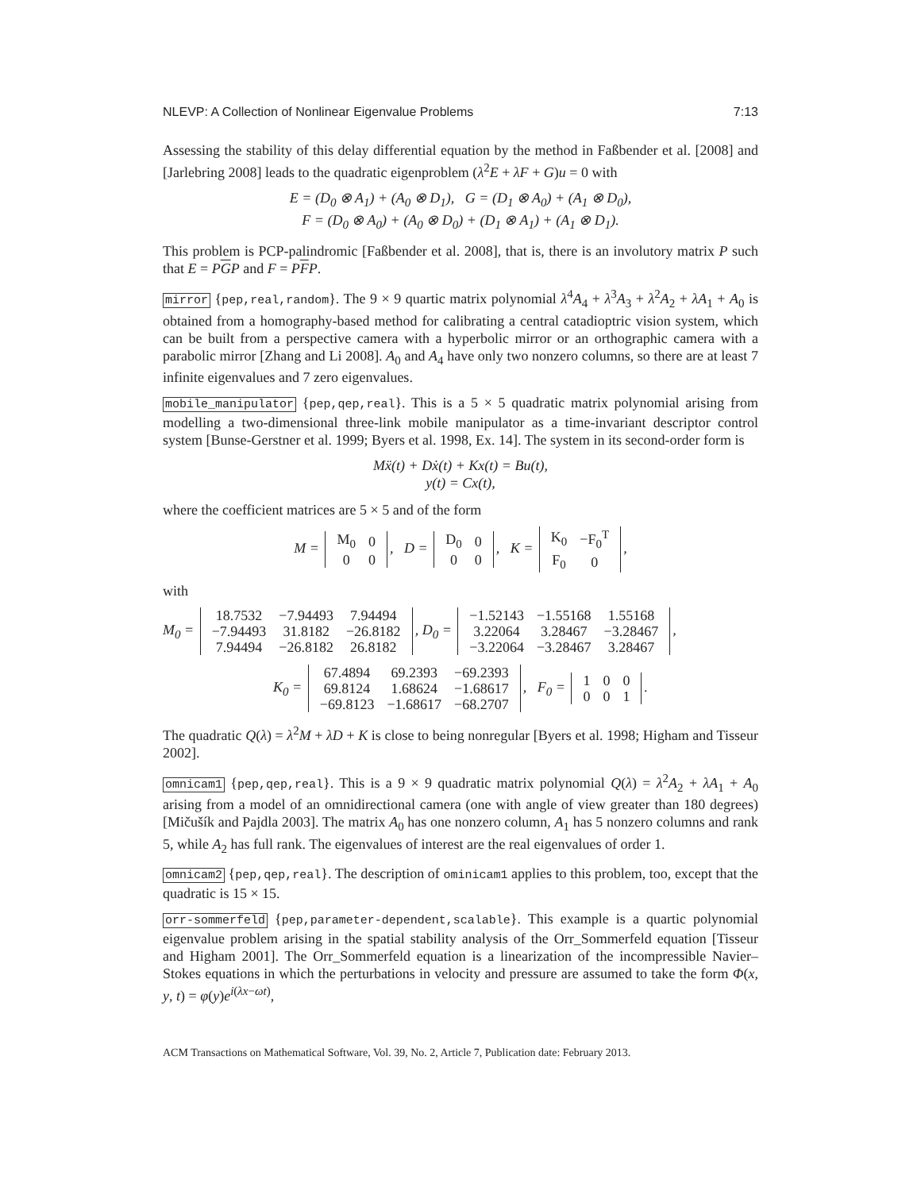NLEVP: A Collection of Nonlinear Eigenvalue Problems 7:13
Assessing the stability of this delay differential equation by the method in Faßbender et al. [2008] and [Jarlebring 2008] leads to the quadratic eigenproblem (λ<sup>2</sup>E + λF + G)u = 0 with
E = (D<sub>0</sub> ⊗ A<sub>1</sub>) + (A<sub>0</sub> ⊗ D<sub>1</sub>), G = (D<sub>1</sub> ⊗ A<sub>0</sub>) + (A<sub>1</sub> ⊗ D<sub>0</sub>),
F = (D<sub>0</sub> ⊗ A<sub>0</sub>) + (A<sub>0</sub> ⊗ D<sub>0</sub>) + (D<sub>1</sub> ⊗ A<sub>1</sub>) + (A<sub>1</sub> ⊗ D<sub>1</sub>).
This problem is PCP-palindromic [Faßbender et al. 2008], that is, there is an involutory matrix P such that E = PGP and F = PFP.
mirror {pep,real,random}. The 9 × 9 quartic matrix polynomial λ<sup>4</sup>A<sub>4</sub> + λ<sup>3</sup>A<sub>3</sub> + λ<sup>2</sup>A<sub>2</sub> + λA<sub>1</sub> + A<sub>0</sub> is obtained from a homography-based method for calibrating a central catadioptric vision system, which can be built from a perspective camera with a hyperbolic mirror or an orthographic camera with a parabolic mirror [Zhang and Li 2008]. A<sub>0</sub> and A<sub>4</sub> have only two nonzero columns, so there are at least 7 infinite eigenvalues and 7 zero eigenvalues.
mobile_manipulator {pep,qep,real}. This is a 5 × 5 quadratic matrix polynomial arising from modelling a two-dimensional three-link mobile manipulator as a time-invariant descriptor control system [Bunse-Gerstner et al. 1999; Byers et al. 1998, Ex. 14]. The system in its second-order form is
Mẍ(t) + Dẋ(t) + Kx(t) = Bu(t),
y(t) = Cx(t),
where the coefficient matrices are 5 × 5 and of the form
M =
| M<sub>0</sub> | 0 |
| 0 | 0 |
, D =
| D<sub>0</sub> | 0 |
| 0 | 0 |
, K =
| K<sub>0</sub> | −F<sub>0</sub><sup>T</sup> |
| F<sub>0</sub> | 0 |
,
with
M<sub>0</sub> =
| 18.7532 | −7.94493 | 7.94494 |
| −7.94493 | 31.8182 | −26.8182 |
| 7.94494 | −26.8182 | 26.8182 |
, D<sub>0</sub> =
| −1.52143 | −1.55168 | 1.55168 |
| 3.22064 | 3.28467 | −3.28467 |
| −3.22064 | −3.28467 | 3.28467 |
,
K<sub>0</sub> =
| 67.4894 | 69.2393 | −69.2393 |
| 69.8124 | 1.68624 | −1.68617 |
| −69.8123 | −1.68617 | −68.2707 |
, F<sub>0</sub> =
| 1 | 0 | 0 |
| 0 | 0 | 1 |
.
The quadratic Q(λ) = λ<sup>2</sup>M + λD + K is close to being nonregular [Byers et al. 1998; Higham and Tisseur 2002].
omnicam1 {pep,qep,real}. This is a 9 × 9 quadratic matrix polynomial Q(λ) = λ<sup>2</sup>A<sub>2</sub> + λA<sub>1</sub> + A<sub>0</sub> arising from a model of an omnidirectional camera (one with angle of view greater than 180 degrees) [Mičušík and Pajdla 2003]. The matrix A<sub>0</sub> has one nonzero column, A<sub>1</sub> has 5 nonzero columns and rank 5, while A<sub>2</sub> has full rank. The eigenvalues of interest are the real eigenvalues of order 1.
omnicam2 {pep,qep,real}. The description of ominicam1 applies to this problem, too, except that the quadratic is 15 × 15.
orr-sommerfeld {pep,parameter-dependent,scalable}. This example is a quartic polynomial eigenvalue problem arising in the spatial stability analysis of the Orr_Sommerfeld equation [Tisseur and Higham 2001]. The Orr_Sommerfeld equation is a linearization of the incompressible Navier–Stokes equations in which the perturbations in velocity and pressure are assumed to take the form Φ(x, y, t) = φ(y)e<sup>i(λx−ωt)</sup>,
ACM Transactions on Mathematical Software, Vol. 39, No. 2, Article 7, Publication date: February 2013.